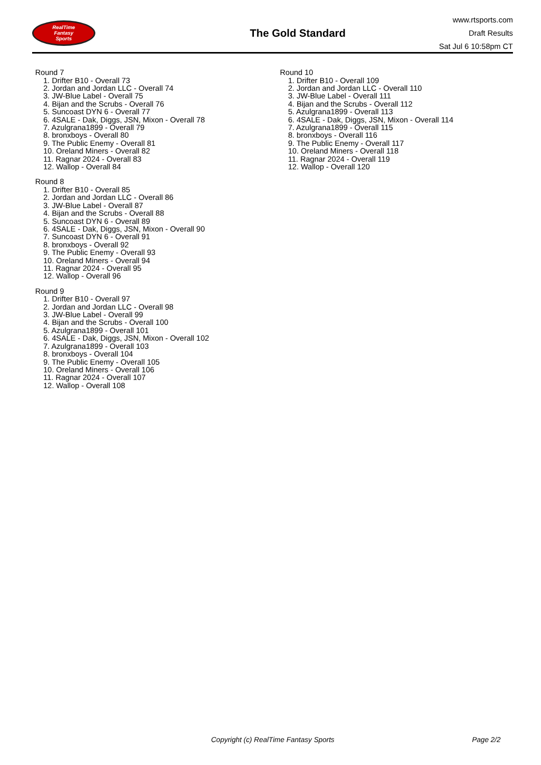RealTime
Fantasy
Sports
The Gold Standard
www.rtsports.com
Draft Results
Sat Jul 6 10:58pm CT
Round 7
1. Drifter B10 - Overall 73
2. Jordan and Jordan LLC - Overall 74
3. JW-Blue Label - Overall 75
4. Bijan and the Scrubs - Overall 76
5. Suncoast DYN 6 - Overall 77
6. 4SALE - Dak, Diggs, JSN, Mixon - Overall 78
7. Azulgrana1899 - Overall 79
8. bronxboys - Overall 80
9. The Public Enemy - Overall 81
10. Oreland Miners - Overall 82
11. Ragnar 2024 - Overall 83
12. Wallop - Overall 84
Round 8
1. Drifter B10 - Overall 85
2. Jordan and Jordan LLC - Overall 86
3. JW-Blue Label - Overall 87
4. Bijan and the Scrubs - Overall 88
5. Suncoast DYN 6 - Overall 89
6. 4SALE - Dak, Diggs, JSN, Mixon - Overall 90
7. Suncoast DYN 6 - Overall 91
8. bronxboys - Overall 92
9. The Public Enemy - Overall 93
10. Oreland Miners - Overall 94
11. Ragnar 2024 - Overall 95
12. Wallop - Overall 96
Round 9
1. Drifter B10 - Overall 97
2. Jordan and Jordan LLC - Overall 98
3. JW-Blue Label - Overall 99
4. Bijan and the Scrubs - Overall 100
5. Azulgrana1899 - Overall 101
6. 4SALE - Dak, Diggs, JSN, Mixon - Overall 102
7. Azulgrana1899 - Overall 103
8. bronxboys - Overall 104
9. The Public Enemy - Overall 105
10. Oreland Miners - Overall 106
11. Ragnar 2024 - Overall 107
12. Wallop - Overall 108
Round 10
1. Drifter B10 - Overall 109
2. Jordan and Jordan LLC - Overall 110
3. JW-Blue Label - Overall 111
4. Bijan and the Scrubs - Overall 112
5. Azulgrana1899 - Overall 113
6. 4SALE - Dak, Diggs, JSN, Mixon - Overall 114
7. Azulgrana1899 - Overall 115
8. bronxboys - Overall 116
9. The Public Enemy - Overall 117
10. Oreland Miners - Overall 118
11. Ragnar 2024 - Overall 119
12. Wallop - Overall 120
Copyright (c) RealTime Fantasy Sports Page 2/2